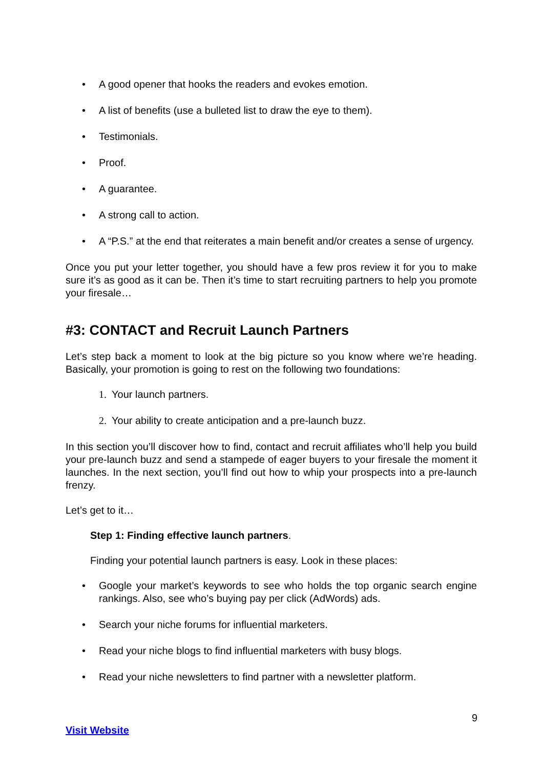• A good opener that hooks the readers and evokes emotion.
• A list of benefits (use a bulleted list to draw the eye to them).
• Testimonials.
• Proof.
• A guarantee.
• A strong call to action.
• A “P.S.” at the end that reiterates a main benefit and/or creates a sense of urgency.
Once you put your letter together, you should have a few pros review it for you to make sure it’s as good as it can be. Then it’s time to start recruiting partners to help you promote your firesale…
#3: CONTACT and Recruit Launch Partners
Let’s step back a moment to look at the big picture so you know where we’re heading. Basically, your promotion is going to rest on the following two foundations:
1. Your launch partners.
2. Your ability to create anticipation and a pre-launch buzz.
In this section you’ll discover how to find, contact and recruit affiliates who’ll help you build your pre-launch buzz and send a stampede of eager buyers to your firesale the moment it launches. In the next section, you’ll find out how to whip your prospects into a pre-launch frenzy.
Let’s get to it…
Step 1: Finding effective launch partners.
Finding your potential launch partners is easy. Look in these places:
• Google your market’s keywords to see who holds the top organic search engine rankings. Also, see who’s buying pay per click (AdWords) ads.
• Search your niche forums for influential marketers.
• Read your niche blogs to find influential marketers with busy blogs.
• Read your niche newsletters to find partner with a newsletter platform.
9
Visit Website